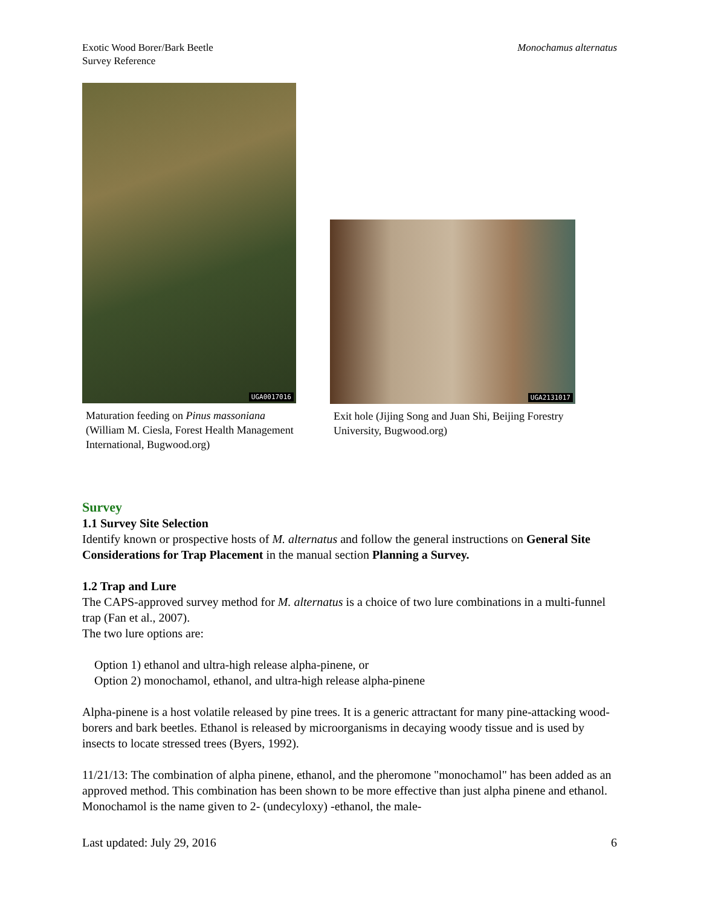Exotic Wood Borer/Bark Beetle
Survey Reference
Monochamus alternatus
UGA0017016
Maturation feeding on Pinus massoniana (William M. Ciesla, Forest Health Management International, Bugwood.org)
UGA2131017
Exit hole (Jijing Song and Juan Shi, Beijing Forestry University, Bugwood.org)
Survey
1.1 Survey Site Selection
Identify known or prospective hosts of M. alternatus and follow the general instructions on General Site Considerations for Trap Placement in the manual section Planning a Survey.
1.2 Trap and Lure
The CAPS-approved survey method for M. alternatus is a choice of two lure combinations in a multi-funnel trap (Fan et al., 2007).
The two lure options are:
Option 1) ethanol and ultra-high release alpha-pinene, or
Option 2) monochamol, ethanol, and ultra-high release alpha-pinene
Alpha-pinene is a host volatile released by pine trees. It is a generic attractant for many pine-attacking wood-borers and bark beetles. Ethanol is released by microorganisms in decaying woody tissue and is used by insects to locate stressed trees (Byers, 1992).
11/21/13: The combination of alpha pinene, ethanol, and the pheromone "monochamol" has been added as an approved method. This combination has been shown to be more effective than just alpha pinene and ethanol. Monochamol is the name given to 2- (undecyloxy) -ethanol, the male-
Last updated: July 29, 2016 6